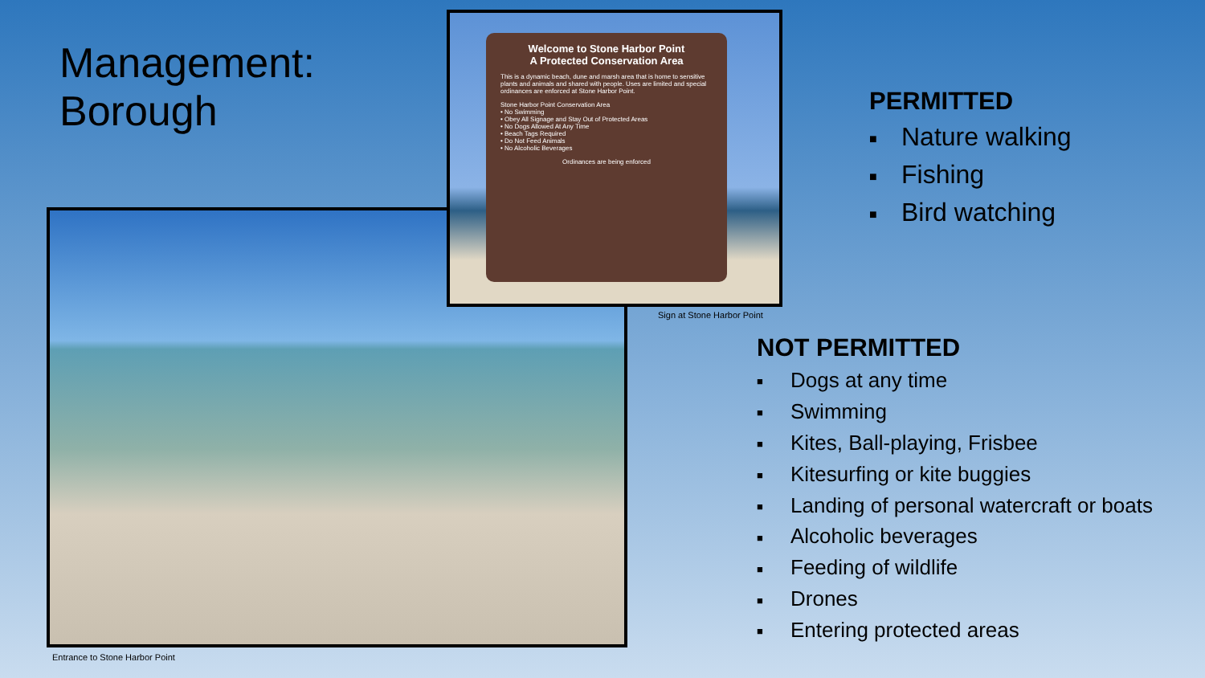Management:
Borough
Entrance to Stone Harbor Point
Welcome to Stone Harbor Point
A Protected Conservation Area
This is a dynamic beach, dune and marsh area that is home to sensitive plants and animals and shared with people. Uses are limited and special ordinances are enforced at Stone Harbor Point.
Stone Harbor Point Conservation Area
• No Swimming
• Obey All Signage and Stay Out of Protected Areas
• No Dogs Allowed At Any Time
• Beach Tags Required
• Do Not Feed Animals
• No Alcoholic Beverages
Ordinances are being enforced
Sign at Stone Harbor Point
PERMITTED
■ Nature walking
■ Fishing
■ Bird watching
NOT PERMITTED
■ Dogs at any time
■ Swimming
■ Kites, Ball-playing, Frisbee
■ Kitesurfing or kite buggies
■ Landing of personal watercraft or boats
■ Alcoholic beverages
■ Feeding of wildlife
■ Drones
■ Entering protected areas